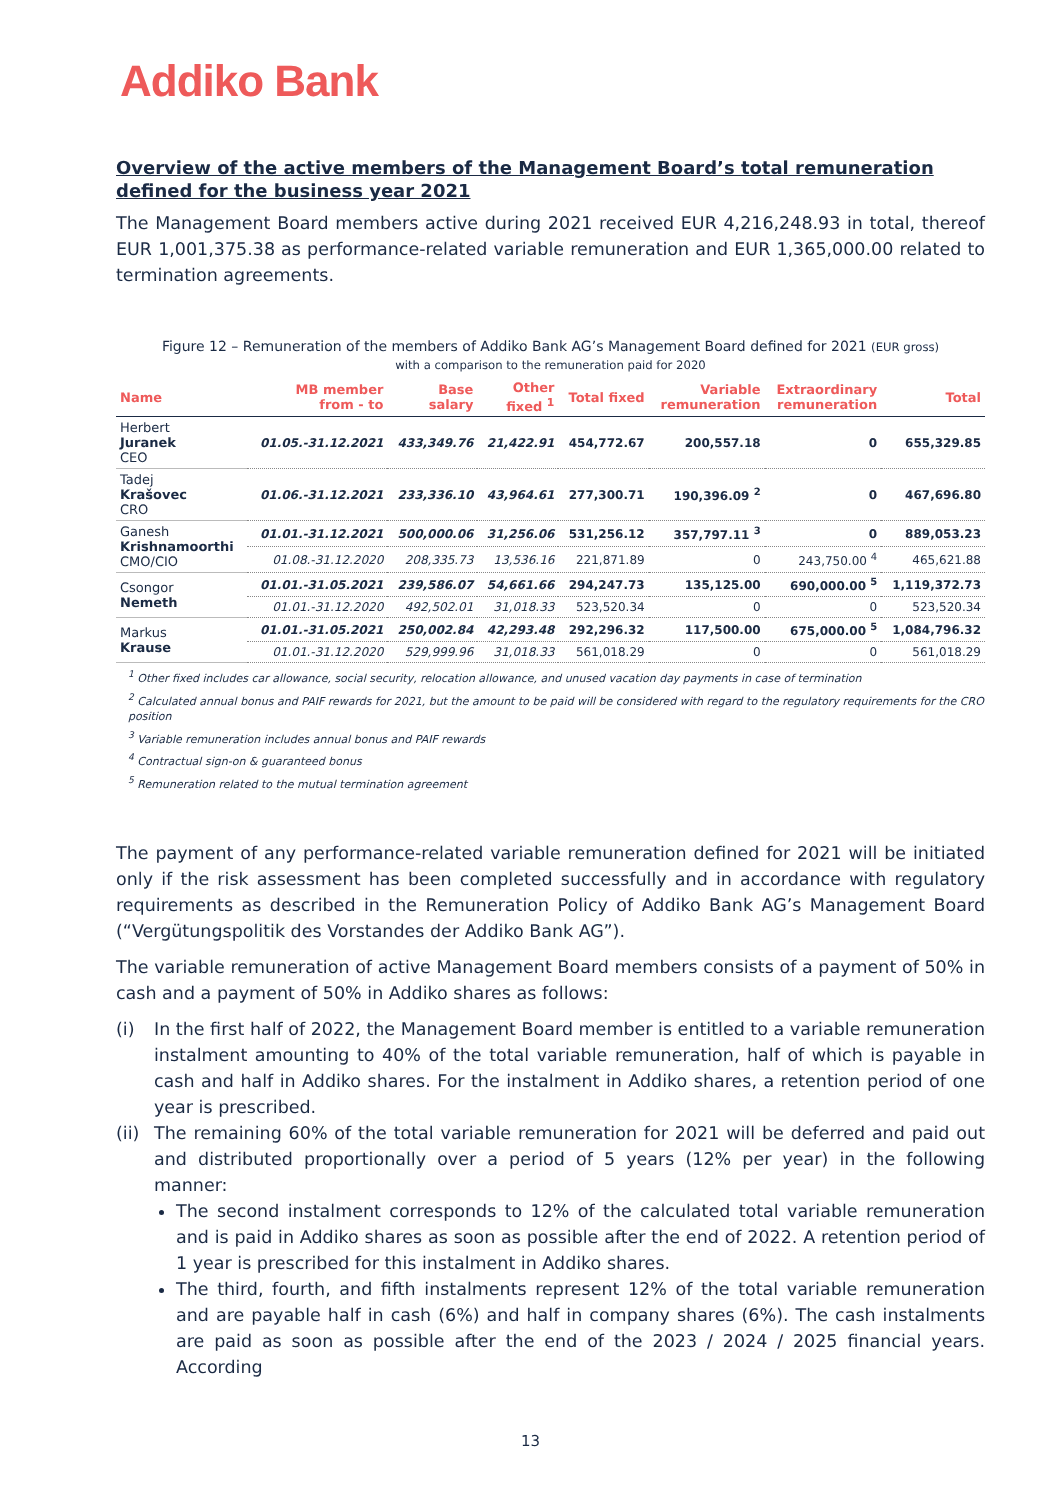Addiko Bank
Overview of the active members of the Management Board’s total remuneration defined for the business year 2021
The Management Board members active during 2021 received EUR 4,216,248.93 in total, thereof EUR 1,001,375.38 as performance-related variable remuneration and EUR 1,365,000.00 related to termination agreements.
Figure 12 – Remuneration of the members of Addiko Bank AG’s Management Board defined for 2021 (EUR gross)
with a comparison to the remuneration paid for 2020
| Name | MB member from - to | Base salary | Other fixed <sup>1</sup> | Total fixed | Variable remuneration | Extraordinary remuneration | Total |
| --- | --- | --- | --- | --- | --- | --- | --- |
| Herbert Juranek CEO | 01.05.-31.12.2021 | 433,349.76 | 21,422.91 | 454,772.67 | 200,557.18 | 0 | 655,329.85 |
| Tadej Krašovec CRO | 01.06.-31.12.2021 | 233,336.10 | 43,964.61 | 277,300.71 | 190,396.09 <sup>2</sup> | 0 | 467,696.80 |
| Ganesh Krishnamoorthi CMO/CIO | 01.01.-31.12.2021 | 500,000.06 | 31,256.06 | 531,256.12 | 357,797.11 <sup>3</sup> | 0 | 889,053.23 |
| | 01.08.-31.12.2020 | 208,335.73 | 13,536.16 | 221,871.89 | 0 | 243,750.00 <sup>4</sup> | 465,621.88 |
| Csongor Nemeth | 01.01.-31.05.2021 | 239,586.07 | 54,661.66 | 294,247.73 | 135,125.00 | 690,000.00 <sup>5</sup> | 1,119,372.73 |
| | 01.01.-31.12.2020 | 492,502.01 | 31,018.33 | 523,520.34 | 0 | 0 | 523,520.34 |
| Markus Krause | 01.01.-31.05.2021 | 250,002.84 | 42,293.48 | 292,296.32 | 117,500.00 | 675,000.00 <sup>5</sup> | 1,084,796.32 |
| | 01.01.-31.12.2020 | 529,999.96 | 31,018.33 | 561,018.29 | 0 | 0 | 561,018.29 |
<sup>1</sup> Other fixed includes car allowance, social security, relocation allowance, and unused vacation day payments in case of termination
<sup>2</sup> Calculated annual bonus and PAIF rewards for 2021, but the amount to be paid will be considered with regard to the regulatory requirements for the CRO position
<sup>3</sup> Variable remuneration includes annual bonus and PAIF rewards
<sup>4</sup> Contractual sign-on & guaranteed bonus
<sup>5</sup> Remuneration related to the mutual termination agreement
The payment of any performance-related variable remuneration defined for 2021 will be initiated only if the risk assessment has been completed successfully and in accordance with regulatory requirements as described in the Remuneration Policy of Addiko Bank AG’s Management Board (“Vergütungspolitik des Vorstandes der Addiko Bank AG”).
The variable remuneration of active Management Board members consists of a payment of 50% in cash and a payment of 50% in Addiko shares as follows:
(i) In the first half of 2022, the Management Board member is entitled to a variable remuneration instalment amounting to 40% of the total variable remuneration, half of which is payable in cash and half in Addiko shares. For the instalment in Addiko shares, a retention period of one year is prescribed.
(ii) The remaining 60% of the total variable remuneration for 2021 will be deferred and paid out and distributed proportionally over a period of 5 years (12% per year) in the following manner:
The second instalment corresponds to 12% of the calculated total variable remuneration and is paid in Addiko shares as soon as possible after the end of 2022. A retention period of 1 year is prescribed for this instalment in Addiko shares.
The third, fourth, and fifth instalments represent 12% of the total variable remuneration and are payable half in cash (6%) and half in company shares (6%). The cash instalments are paid as soon as possible after the end of the 2023 / 2024 / 2025 financial years. According
13